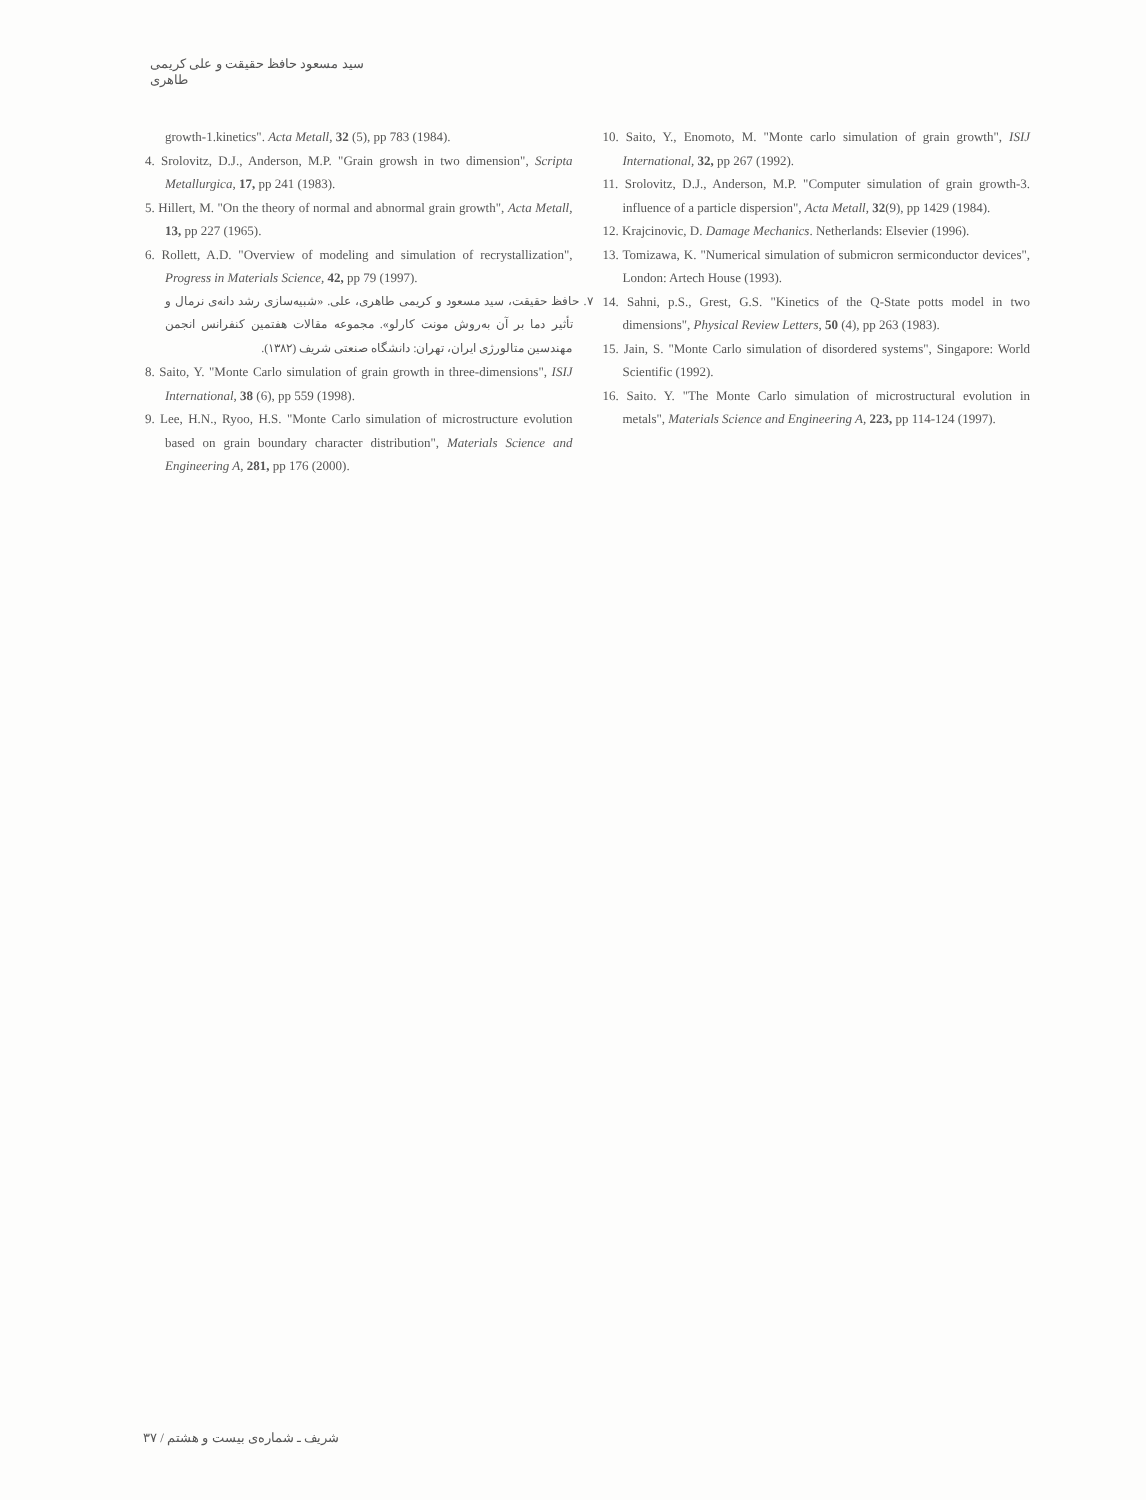سید مسعود حافظ حقیقت و علی کریمی طاهری
growth-1.kinetics". Acta Metall, 32 (5), pp 783 (1984).
4. Srolovitz, D.J., Anderson, M.P. "Grain growsh in two dimension", Scripta Metallurgica, 17, pp 241 (1983).
5. Hillert, M. "On the theory of normal and abnormal grain growth", Acta Metall, 13, pp 227 (1965).
6. Rollett, A.D. "Overview of modeling and simulation of recrystallization", Progress in Materials Science, 42, pp 79 (1997).
۷. حافظ حقیقت، سید مسعود و کریمی طاهری، علی. «شبیه‌سازی رشد دانه‌ی نرمال و تأثیر دما بر آن به‌روش مونت کارلو». مجموعه مقالات هفتمین کنفرانس انجمن مهندسین متالورژی ایران، تهران: دانشگاه صنعتی شریف (۱۳۸۲).
8. Saito, Y. "Monte Carlo simulation of grain growth in three-dimensions", ISIJ International, 38 (6), pp 559 (1998).
9. Lee, H.N., Ryoo, H.S. "Monte Carlo simulation of microstructure evolution based on grain boundary character distribution", Materials Science and Engineering A, 281, pp 176 (2000).
10. Saito, Y., Enomoto, M. "Monte carlo simulation of grain growth", ISIJ International, 32, pp 267 (1992).
11. Srolovitz, D.J., Anderson, M.P. "Computer simulation of grain growth-3. influence of a particle dispersion", Acta Metall, 32(9), pp 1429 (1984).
12. Krajcinovic, D. Damage Mechanics. Netherlands: Elsevier (1996).
13. Tomizawa, K. "Numerical simulation of submicron sermiconductor devices", London: Artech House (1993).
14. Sahni, p.S., Grest, G.S. "Kinetics of the Q-State potts model in two dimensions", Physical Review Letters, 50 (4), pp 263 (1983).
15. Jain, S. "Monte Carlo simulation of disordered systems", Singapore: World Scientific (1992).
16. Saito. Y. "The Monte Carlo simulation of microstructural evolution in metals", Materials Science and Engineering A, 223, pp 114-124 (1997).
شریف ـ شماره‌ی بیست و هشتم / ۳۷